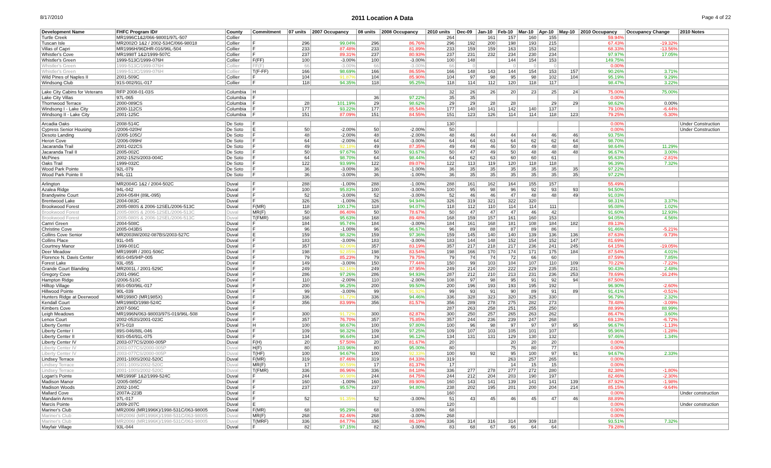8/17/2010 2011 Location A Data Page 4 of 22
| Development Name | FHFC Program ID# | County | Commitment | 07 units | 2007 Occupancy | 08 units | 2008 Occupancy | 2010 units | Dec-09 | Jan-10 | Feb-10 | Mar-10 | Apr-10 | May-10 | 2010 Occupancy | Occupancy Change | 2010 Notes |
| --- | --- | --- | --- | --- | --- | --- | --- | --- | --- | --- | --- | --- | --- | --- | --- | --- | --- |
| Turtle Creek | MR1996C1&2/066-98001/97L-507 | Collier | | | | | | 264 | | 161 | 157 | 160 | 155 | | 59.94% | | |
| Tuscan Isle | MR2002O 1&2 / 2002-534C/066-98018 | Collier | F | 296 | 99.04% | 296 | 86.76% | 296 | 192 | 200 | 198 | 193 | 215 | | 67.43% | -19.32% | |
| Villas of Capri | MR1996H/96DHR-016/96L-504 | Collier | F | 233 | 87.48% | 233 | 81.89% | 233 | 159 | 159 | 163 | 153 | 162 | | 68.33% | -13.56% | |
| Whistler's Cove | MR1998T 1&2/1999-507C | Collier | F | 237 | 89.31% | 237 | 80.93% | 237 | 231 | 232 | 234 | 230 | 234 | | 97.97% | 17.05% | |
| Whistler's Green | 1999-513C/1999-076H | Collier | F(FF) | 100 | -3.00% | 100 | -3.00% | 100 | 148 | | 144 | 154 | 153 | | 149.75% | | |
| Whistler's Green | 1999-513C/1999-076H | Collier | FF(F) | 66 | -3.00% | 66 | -3.00% | 66 | 0 | | 0 | 0 | 0 | | 0.00% | | |
| Whistler's Green | 1999-513C/1999-076H | Collier | T(F-FF) | 166 | 98.69% | 166 | 86.55% | 166 | 148 | 143 | 144 | 154 | 153 | 157 | 90.26% | 3.71% | |
| Wild Pines of Naples II | 2001-509C | Collier | F | 104 | 91.87% | 104 | 85.90% | 104 | 97 | 98 | 95 | 98 | 102 | 104 | 95.19% | 9.29% | |
| Windsong Club | 91S-002/91L-017 | Collier | F | 118 | 94.35% | 118 | 95.25% | 118 | 114 | 112 | 120 | 118 | 117 | | 98.47% | 3.22% | |
| Lake City Cabins for Veterans | RFP 2008-01-03S | Columbia | H | | | | | 32 | 26 | 26 | 20 | 23 | 25 | 24 | 75.00% | 75.00% | |
| Lake City Villas | 97L-065 | Columbia | F | | | 36 | 97.22% | 35 | 35 | | | | | | 0.00% | | |
| Thornwood Terrace | 2000-089CS | Columbia | F | 28 | 101.19% | 29 | 98.62% | 29 | 29 | 28 | 28 | | 29 | 29 | 98.62% | 0.00% | |
| Windsong I - Lake City | 2000-112CS | Columbia | F | 177 | 93.22% | 177 | 85.54% | 177 | 140 | 141 | 142 | 140 | 137 | | 79.10% | -6.44% | |
| Windsong II - Lake City | 2001-125C | Columbia | F | 151 | 87.09% | 151 | 84.55% | 151 | 123 | 126 | 114 | 114 | 118 | 123 | 79.25% | -5.30% | |
| Arcadia Oaks | 2008-514C | De Soto | F | | | | | 130 | | | | | | | 0.00% | | Under Construction |
| Cypress Senior Housing | /2006-020H/ | De Soto | E | 50 | -2.00% | 50 | -2.00% | 50 | | | | | | | 0.00% | | Under Construction |
| Desoto Landing | /2005-105C/ | De Soto | F | 48 | -2.00% | 48 | -2.00% | 48 | 46 | 44 | 44 | 44 | 46 | 46 | 93.75% | | |
| Heron Cove | /2006-099H/ | De Soto | F | 64 | -2.00% | 64 | -3.00% | 64 | 64 | 63 | 64 | 62 | 62 | 64 | 98.70% | | |
| Jacaranda Trail | 2001-022CS | De Soto | F | 49 | 92.18% | 49 | 87.35% | 49 | 49 | 46 | 50 | 49 | 48 | 48 | 98.64% | 11.29% | |
| Jacaranda Trail II | 2005-002C | De Soto | F | 50 | 97.67% | 50 | 93.67% | 50 | 47 | 49 | 50 | 48 | 48 | 48 | 96.67% | 3.00% | |
| McPines | 2002-152S/2003-004C | De Soto | F | 64 | 98.70% | 64 | 98.44% | 64 | 62 | 63 | 60 | 60 | 61 | | 95.63% | -2.81% | |
| Oaks Trail | 1999-032C | De Soto | F | 122 | 93.99% | 122 | 89.07% | 122 | 113 | 119 | 120 | 118 | 118 | | 96.39% | 7.32% | |
| Wood Park Pointe | 92L-079 | De Soto | F | 36 | -3.00% | 36 | -1.00% | 36 | 35 | 35 | 35 | 35 | 35 | 35 | 97.22% | | |
| Wood Park Pointe II | 94L-111 | De Soto | F | 36 | -3.00% | 36 | -1.00% | 36 | 35 | 35 | 35 | 35 | 35 | 35 | 97.22% | | |
| Arlington | MR2004G 1&2 / 2004-502C | Duval | F | 288 | -1.00% | 288 | -1.00% | 288 | 161 | 162 | 164 | 155 | 157 | | 55.49% | | |
| Azalea Ridge | 94L-042 | Duval | F | 100 | 95.83% | 100 | -3.00% | 100 | 95 | 98 | 96 | 92 | 93 | 93 | 94.50% | | |
| Brandywine Court | 2004-054H (89L-095) | Duval | F | 52 | -3.00% | 52 | -3.00% | 52 | 46 | 46 | 47 | 48 | 48 | 49 | 91.03% | | |
| Brentwood Lake | 2004-083C | Duval | F | 326 | -1.00% | 326 | 94.94% | 326 | 319 | 321 | 322 | 320 | | | 98.31% | 3.37% | |
| Brookwood Forest | 2005-080S & 2006-12SEL/2006-513C | Duval | F(MR) | 118 | 100.17% | 118 | 94.07% | 118 | 112 | 110 | 114 | 114 | 111 | | 95.08% | 1.02% | |
| Brookwood Forest | 2005-080S & 2006-12SEL/2006-513C | Duval | MR(F) | 50 | 86.40% | 50 | 78.67% | 50 | 47 | 47 | 47 | 46 | 42 | | 91.60% | 12.93% | |
| Brookwood Forest | 2005-080S & 2006-12SEL/2006-513C | Duval | T(FMR) | 168 | 95.63% | 168 | 89.48% | 168 | 159 | 157 | 161 | 160 | 153 | | 94.05% | 4.56% | |
| Camri Green | 2004-508C | Duval | F | 184 | 95.74% | 184 | -3.00% | 184 | 161 | 168 | 181 | 108 | 184 | 182 | 89.13% | | |
| Christine Cove | 2005-043BS | Duval | F | 96 | -1.00% | 96 | 96.67% | 96 | 89 | 88 | 87 | 89 | 86 | | 91.46% | -5.21% | |
| Collins Cove Senior | MR2003W/2002-087BS/2003-527C | Duval | E | 159 | 98.32% | 159 | 97.36% | 159 | 145 | 140 | 140 | 139 | 136 | 136 | 87.63% | -9.73% | |
| Collins Place | 91L-045 | Duval | F | 183 | -3.00% | 183 | -3.00% | 183 | 144 | 148 | 152 | 154 | 152 | 147 | 81.69% | | |
| Courtney Manor | 1999-001C | Duval | F | 357 | 92.06% | 357 | 83.19% | 357 | 217 | 218 | 217 | 236 | 241 | 245 | 64.15% | -19.05% | |
| Deer Meadow | MR1999R / 2001-506C | Duval | F | 198 | 92.85% | 198 | 83.54% | 198 | 166 | 170 | 174 | 171 | 175 | 184 | 87.54% | 4.01% | |
| Florence N. Davis Center | 95S-045/94P-005 | Duval | F | 79 | 85.23% | 79 | 79.75% | 79 | 74 | 74 | 72 | 66 | 60 | | 87.59% | 7.85% | |
| Forest Lake | 93L-055 | Duval | F | 149 | -3.00% | 150 | 77.44% | 150 | 99 | 103 | 104 | 107 | 110 | 109 | 70.22% | -7.22% | |
| Grande Court Blanding | MR2001L / 2001-529C | Duval | F | 249 | 92.16% | 249 | 87.95% | 249 | 214 | 220 | 222 | 229 | 235 | 231 | 90.43% | 2.48% | |
| Gregory Cove | 2001-096C | Duval | F | 286 | 97.26% | 286 | 94.93% | 287 | 212 | 210 | 213 | 231 | 236 | 253 | 78.69% | -16.24% | |
| Hampton Ridge | /2006-510C | Duval | F | 110 | -2.00% | 110 | -2.00% | 108 | 97 | 98 | 95 | 91 | 92 | 94 | 87.50% | | |
| Hilltop Village | 95S-050/96L-017 | Duval | F | 200 | 96.25% | 200 | 99.50% | 200 | 196 | 193 | 193 | 195 | 192 | | 96.90% | -2.60% | |
| Hillwood Pointe | 90L-039 | Duval | F | 99 | -3.00% | 99 | 91.92% | 99 | 93 | 91 | 90 | 89 | 91 | 89 | 91.41% | -0.51% | |
| Hunters Ridge at Deerwood | MR1998O (MR1985X) | Duval | F | 336 | 91.72% | 336 | 94.46% | 336 | 328 | 323 | 320 | 325 | 330 | | 96.79% | 2.32% | |
| Kendall Court | MR1998D/1998-524C | Duval | F | 356 | 83.99% | 356 | 81.57% | 356 | 289 | 278 | 275 | 282 | 273 | | 78.48% | -3.09% | |
| Kimbers Cove | 2007-506C | Duval | F | | | | | 287 | 263 | 258 | 251 | 255 | 250 | | 88.99% | 88.99% | |
| Leigh Meadows | MR1996N/063-98003/97S-019/96L-508 | Duval | F | 300 | 91.72% | 300 | 82.87% | 300 | 250 | 257 | 265 | 263 | 262 | | 86.47% | 3.60% | |
| Lenox Court | 2002-053S/2001-023C | Duval | F | 357 | 76.70% | 357 | 75.85% | 357 | 244 | 236 | 239 | 247 | 268 | | 69.13% | -6.72% | |
| Liberty Center | 97S-018 | Duval | H | 100 | 98.67% | 100 | 97.80% | 100 | 96 | 98 | 97 | 97 | 97 | 95 | 96.67% | -1.13% | |
| Liberty Center I | 89S-046/88L-046 | Duval | F | 109 | 98.32% | 109 | 97.25% | 109 | 107 | 103 | 105 | 101 | 107 | | 95.96% | -1.28% | |
| Liberty Center II | 93S-054/91L-075 | Duval | F | 134 | 96.64% | 134 | 96.12% | 134 | 131 | 131 | 129 | 130 | 132 | | 97.46% | 1.34% | |
| Liberty Center IV | 2003-077CS/2000-005P | Duval | F(H) | 20 | 57.50% | 20 | 81.67% | 20 | | | 20 | 20 | 20 | | 0.00% | | |
| Liberty Center IV | 2003-077CS/2000-005P | Duval | H(F) | 80 | 103.96% | 80 | 95.00% | 80 | | | 75 | 80 | 77 | | 0.00% | | |
| Liberty Center IV | 2003-077CS/2000-005P | Duval | T(HF) | 100 | 94.67% | 100 | 92.33% | 100 | 93 | 92 | 95 | 100 | 97 | 91 | 94.67% | 2.33% | |
| Lindsey Terrace | 2001-100S/2002-520C | Duval | F(MR) | 319 | 87.46% | 319 | 84.33% | 319 | | | 263 | 257 | 265 | | 0.00% | | |
| Lindsey Terrace | 2001-100S/2002-520C | Duval | MR(F) | 17 | 90.59% | 17 | 81.37% | 17 | | | 14 | 15 | 15 | | 0.00% | | |
| Lindsey Terrace | 2001-100S/2002-520C | Duval | T(FMR) | 336 | 86.96% | 336 | 84.18% | 336 | 277 | 278 | 277 | 272 | 280 | | 82.38% | -1.80% | |
| Logan's Pointe | MR1999F 1&2/1999-524C | Duval | F | 244 | 90.98% | 244 | 84.75% | 244 | 212 | 204 | 203 | 190 | 197 | | 82.46% | -2.30% | |
| Madison Manor | /2005-085C/ | Duval | F | 160 | -1.00% | 160 | 89.90% | 160 | 143 | 141 | 139 | 141 | 141 | 139 | 87.92% | -1.98% | |
| Madison Woods | 2002-104C | Duval | F | 237 | 95.57% | 237 | 94.80% | 238 | 202 | 195 | 201 | 200 | 204 | 214 | 85.15% | -9.64% | |
| Mallard Cove | 2007A-223B | Duval | F | | | | | 160 | | | | | | | 0.00% | | Under construction |
| Mandarin Arms | 97L-017 | Duval | F | 52 | 91.35% | 52 | -3.00% | 51 | 43 | 45 | 46 | 45 | 47 | 46 | 88.89% | | |
| Marcis Pointe | 2009-207C | Duval | E | | | | | 120 | | | | | | | 0.00% | | Under construction |
| Mariner's Club | MR2006I (MR1996K)/1998-531C/063-98005 | Duval | F(MR) | 68 | 95.29% | 68 | -3.00% | 68 | | | | | | | 0.00% | | |
| Mariner's Club | MR2006I (MR1996K)/1998-531C/063-98005 | Duval | MR(F) | 268 | 82.46% | 268 | -3.00% | 268 | | | | | | | 0.00% | | |
| Mariner's Club | MR2006I (MR1996K)/1998-531C/063-98005 | Duval | T(MRF) | 336 | 84.77% | 336 | 86.19% | 336 | 314 | 316 | 314 | 309 | 318 | | 93.51% | 7.32% | |
| Mayfair Village | 93L-044 | Duval | F | 82 | 97.15% | 82 | -3.00% | 83 | 68 | 67 | 66 | 64 | 64 | | 79.28% | | |